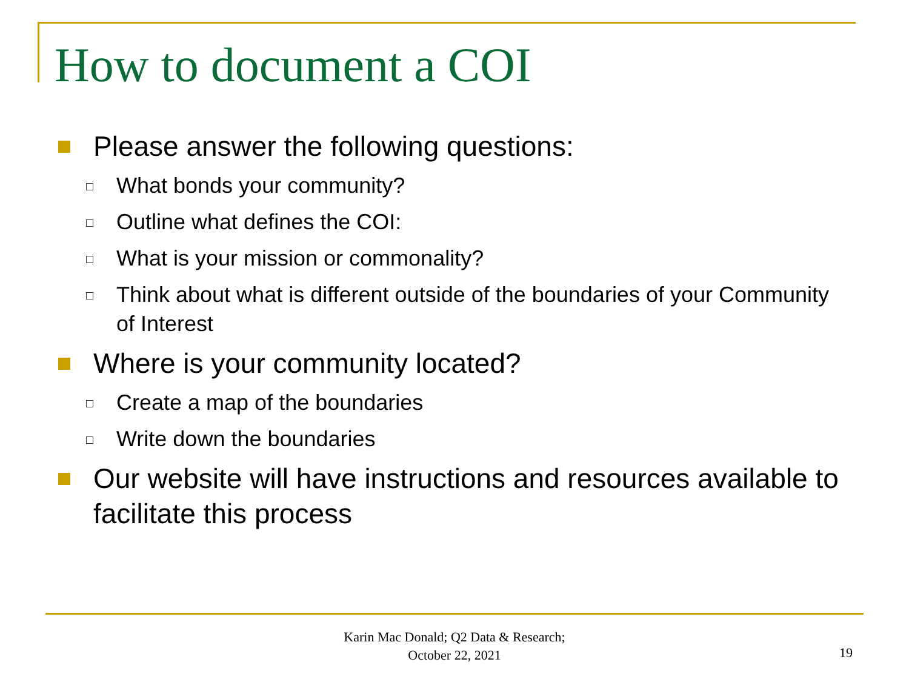How to document a COI
Please answer the following questions:
What bonds your community?
Outline what defines the COI:
What is your mission or commonality?
Think about what is different outside of the boundaries of your Community of Interest
Where is your community located?
Create a map of the boundaries
Write down the boundaries
Our website will have instructions and resources available to facilitate this process
Karin Mac Donald; Q2 Data & Research;
October 22, 2021
19